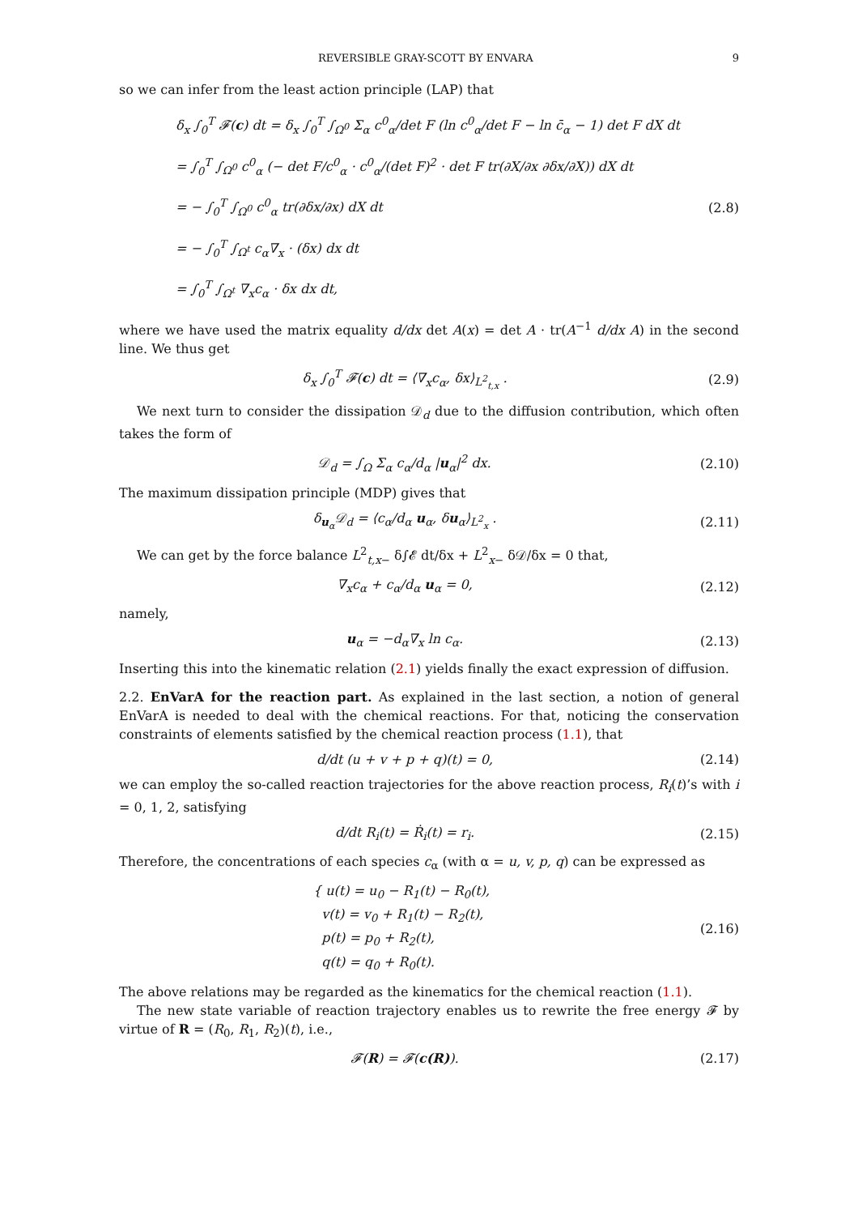REVERSIBLE GRAY-SCOTT BY ENVARA 9
so we can infer from the least action principle (LAP) that
δ<sub>x</sub> ∫<sub>0</sub><sup>T</sup> 𝓕(c) dt = δ<sub>x</sub> ∫<sub>0</sub><sup>T</sup> ∫<sub>Ω<sup>0</sup></sub> Σ<sub>α</sub> c<sup>0</sup><sub>α</sub>/det F (ln c<sup>0</sup><sub>α</sub>/det F − ln c̄<sub>α</sub> − 1) det F dX dt
= ∫<sub>0</sub><sup>T</sup> ∫<sub>Ω<sup>0</sup></sub> c<sup>0</sup><sub>α</sub> (− det F/c<sup>0</sup><sub>α</sub> · c<sup>0</sup><sub>α</sub>/(det F)<sup>2</sup> · det F tr(∂X/∂x ∂δx/∂X)) dX dt
= − ∫<sub>0</sub><sup>T</sup> ∫<sub>Ω<sup>0</sup></sub> c<sup>0</sup><sub>α</sub> tr(∂δx/∂x) dX dt
= − ∫<sub>0</sub><sup>T</sup> ∫<sub>Ω<sup>t</sup></sub> c<sub>α</sub>∇<sub>x</sub> · (δx) dx dt
= ∫<sub>0</sub><sup>T</sup> ∫<sub>Ω<sup>t</sup></sub> ∇<sub>x</sub>c<sub>α</sub> · δx dx dt,
(2.8)
where we have used the matrix equality d/dx det A(x) = det A · tr(A<sup>−1</sup> d/dx A) in the second line. We thus get
δ<sub>x</sub> ∫<sub>0</sub><sup>T</sup> 𝓕(c) dt = ⟨∇<sub>x</sub>c<sub>α</sub>, δx⟩<sub>L<sup>2</sup><sub>t,x</sub></sub> .
(2.9)
We next turn to consider the dissipation 𝒟<sub>d</sub> due to the diffusion contribution, which often takes the form of
𝒟<sub>d</sub> = ∫<sub>Ω</sub> Σ<sub>α</sub> c<sub>α</sub>/d<sub>α</sub> |u<sub>α</sub>|<sup>2</sup> dx. (2.10)
The maximum dissipation principle (MDP) gives that
δ<sub>u<sub>α</sub></sub>𝒟<sub>d</sub> = ⟨c<sub>α</sub>/d<sub>α</sub> u<sub>α</sub>, δu<sub>α</sub>⟩<sub>L<sup>2</sup><sub>x</sub></sub> . (2.11)
We can get by the force balance L<sup>2</sup><sub>t,x−</sub> δ∫𝓔 dt/δx + L<sup>2</sup><sub>x−</sub> δ𝒟/δx = 0 that,
∇<sub>x</sub>c<sub>α</sub> + c<sub>α</sub>/d<sub>α</sub> u<sub>α</sub> = 0, (2.12)
namely,
u<sub>α</sub> = −d<sub>α</sub>∇<sub>x</sub> ln c<sub>α</sub>. (2.13)
Inserting this into the kinematic relation (2.1) yields finally the exact expression of diffusion.
2.2. EnVarA for the reaction part. As explained in the last section, a notion of general EnVarA is needed to deal with the chemical reactions. For that, noticing the conservation constraints of elements satisfied by the chemical reaction process (1.1), that
d/dt (u + v + p + q)(t) = 0, (2.14)
we can employ the so-called reaction trajectories for the above reaction process, R<sub>i</sub>(t)’s with i = 0, 1, 2, satisfying
d/dt R<sub>i</sub>(t) = Ṙ<sub>i</sub>(t) = r<sub>i</sub>. (2.15)
Therefore, the concentrations of each species c<sub>α</sub> (with α = u, v, p, q) can be expressed as
{ u(t) = u<sub>0</sub> − R<sub>1</sub>(t) − R<sub>0</sub>(t),
v(t) = v<sub>0</sub> + R<sub>1</sub>(t) − R<sub>2</sub>(t),
p(t) = p<sub>0</sub> + R<sub>2</sub>(t),
q(t) = q<sub>0</sub> + R<sub>0</sub>(t).
(2.16)
The above relations may be regarded as the kinematics for the chemical reaction (1.1).
The new state variable of reaction trajectory enables us to rewrite the free energy 𝓕 by virtue of R = (R<sub>0</sub>, R<sub>1</sub>, R<sub>2</sub>)(t), i.e.,
𝓕(R) = 𝓕(c(R)). (2.17)